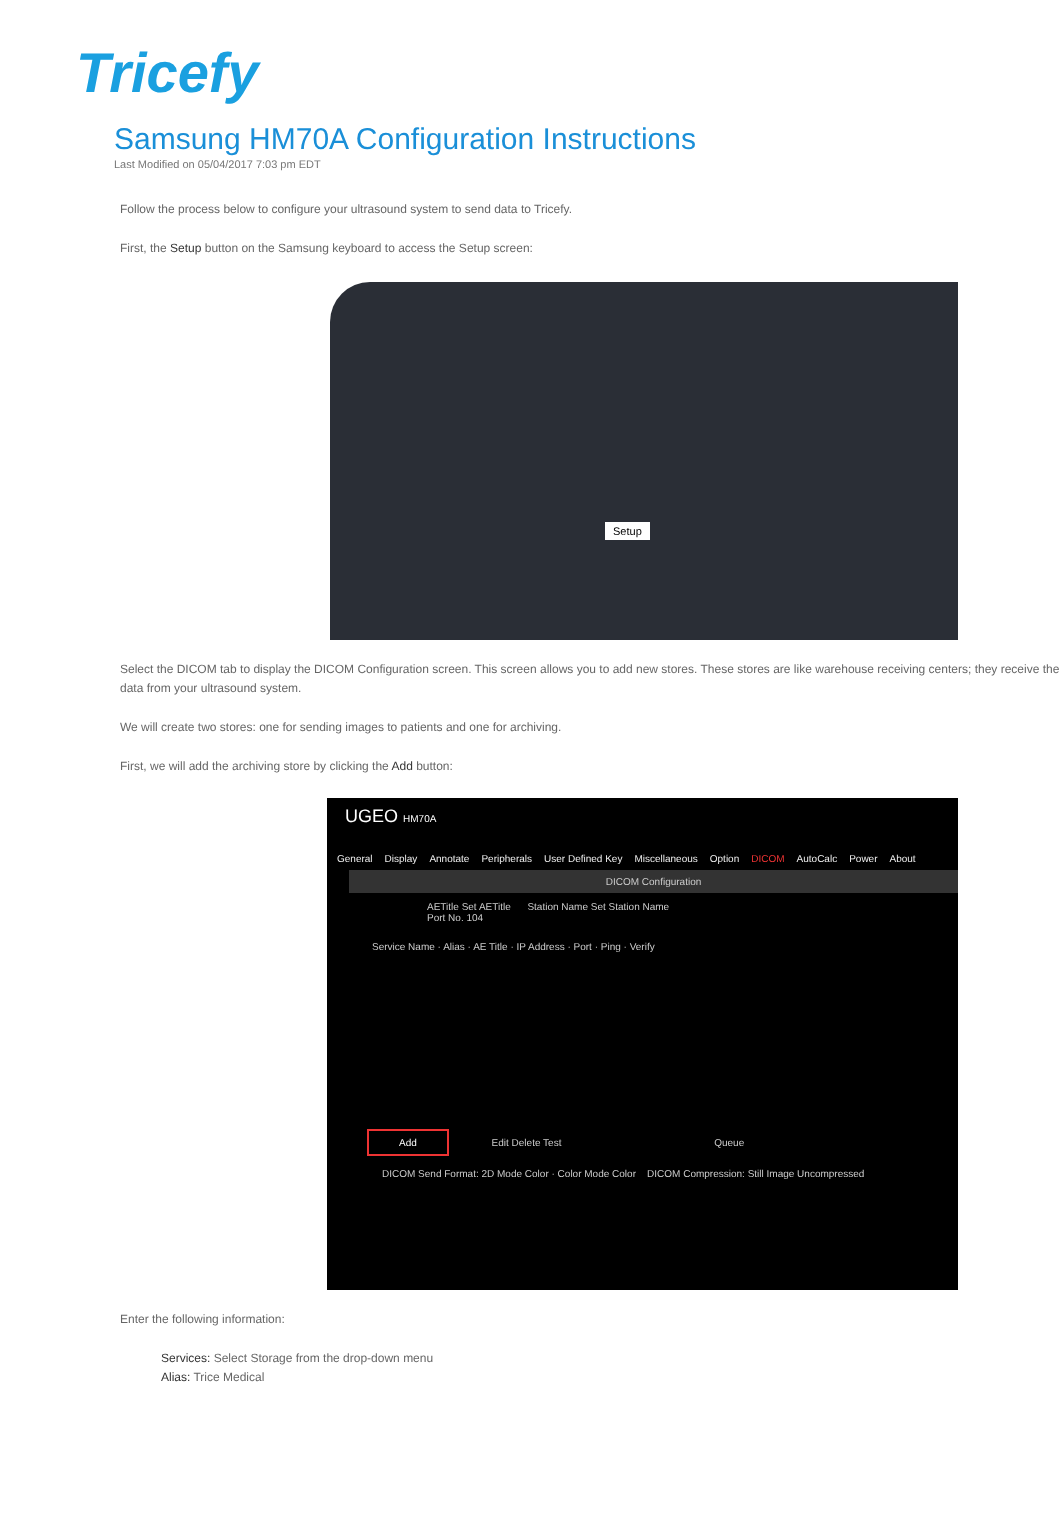Tricefy
Samsung HM70A Configuration Instructions
Last Modified on 05/04/2017 7:03 pm EDT
Follow the process below to configure your ultrasound system to send data to Tricefy.
First, the Setup button on the Samsung keyboard to access the Setup screen:
Setup
Select the DICOM tab to display the DICOM Configuration screen. This screen allows you to add new stores. These stores are like warehouse receiving centers; they receive the data from your ultrasound system.
We will create two stores: one for sending images to patients and one for archiving.
First, we will add the archiving store by clicking the Add button:
UGEO HM70A
General Display Annotate Peripherals User Defined Key Miscellaneous Option DICOM AutoCalc Power About
DICOM Configuration
AETitle Set AETitle Station Name Set Station Name
Port No. 104
Service Name · Alias · AE Title · IP Address · Port · Ping · Verify
Add Edit Delete Test Queue
DICOM Send Format: 2D Mode Color · Color Mode Color DICOM Compression: Still Image Uncompressed
Enter the following information:
Services: Select Storage from the drop-down menu
Alias: Trice Medical